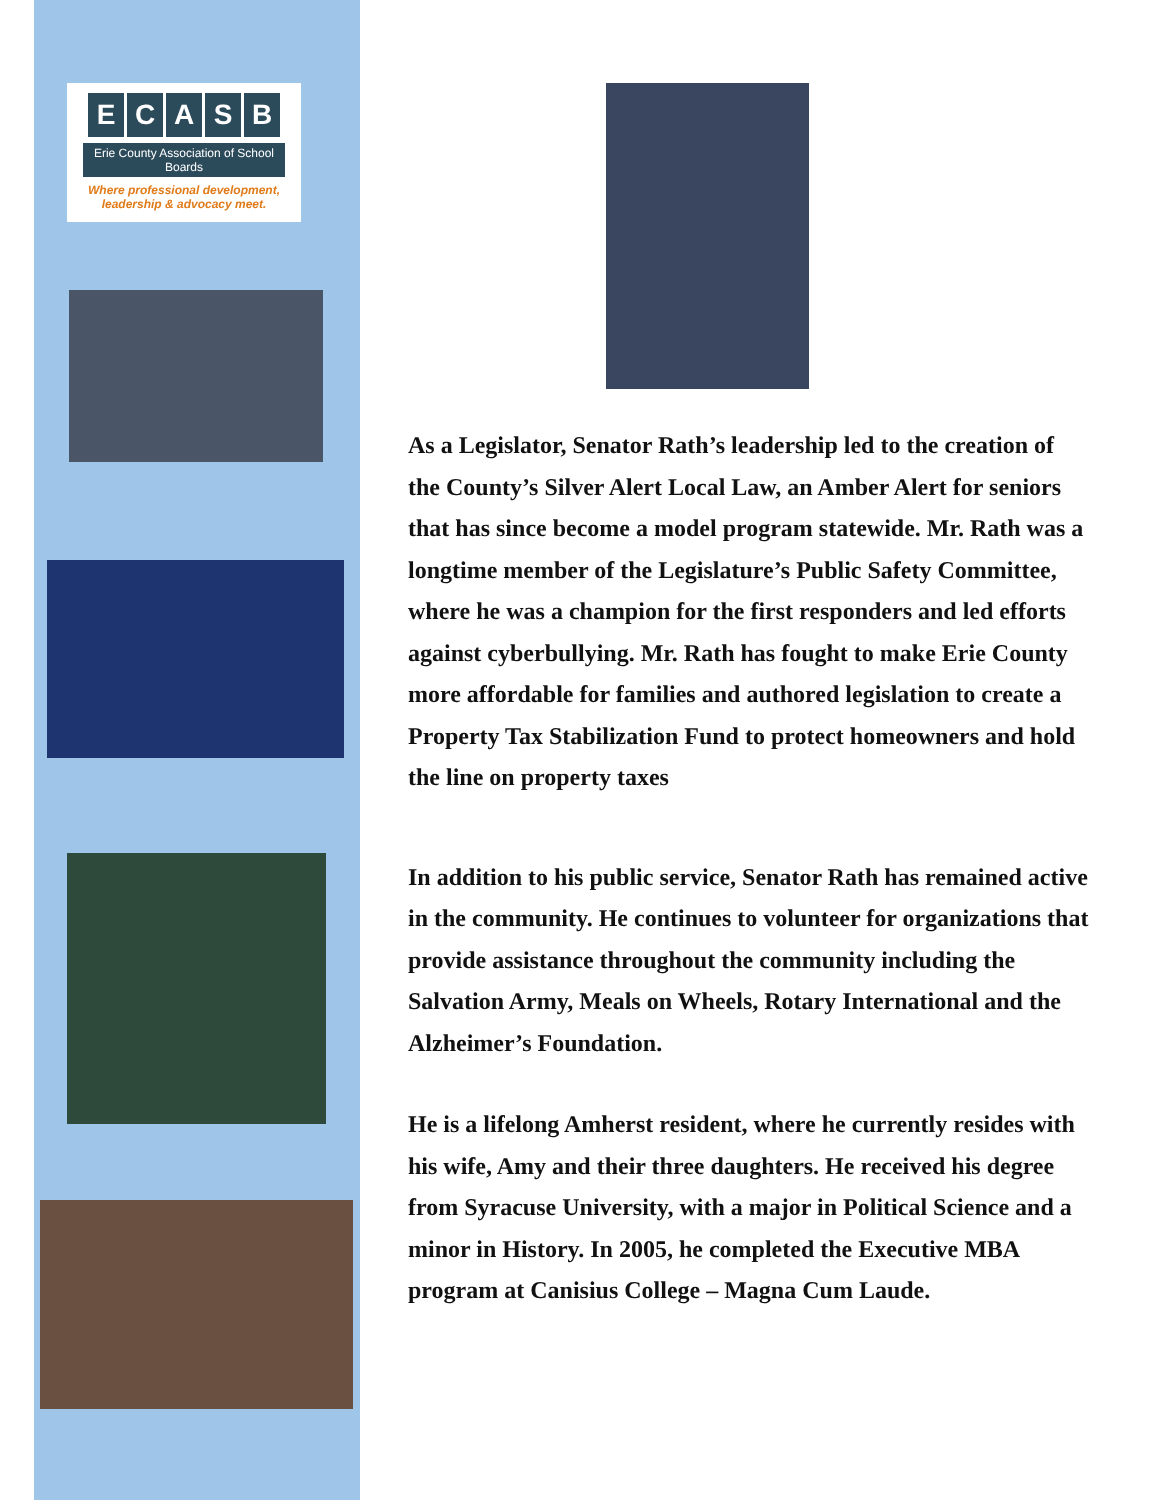ECASB
Erie County Association of School Boards
Where professional development,
leadership & advocacy meet.
As a Legislator, Senator Rath’s leadership led to the creation of the County’s Silver Alert Local Law, an Amber Alert for seniors that has since become a model program statewide. Mr. Rath was a longtime member of the Legislature’s Public Safety Committee, where he was a champion for the first responders and led efforts against cyberbullying. Mr. Rath has fought to make Erie County more affordable for families and authored legislation to create a Property Tax Stabilization Fund to protect homeowners and hold the line on property taxes
In addition to his public service, Senator Rath has remained active in the community. He continues to volunteer for organizations that provide assistance throughout the community including the Salvation Army, Meals on Wheels, Rotary International and the Alzheimer’s Foundation.
He is a lifelong Amherst resident, where he currently resides with his wife, Amy and their three daughters. He received his degree from Syracuse University, with a major in Political Science and a minor in History. In 2005, he completed the Executive MBA program at Canisius College – Magna Cum Laude.